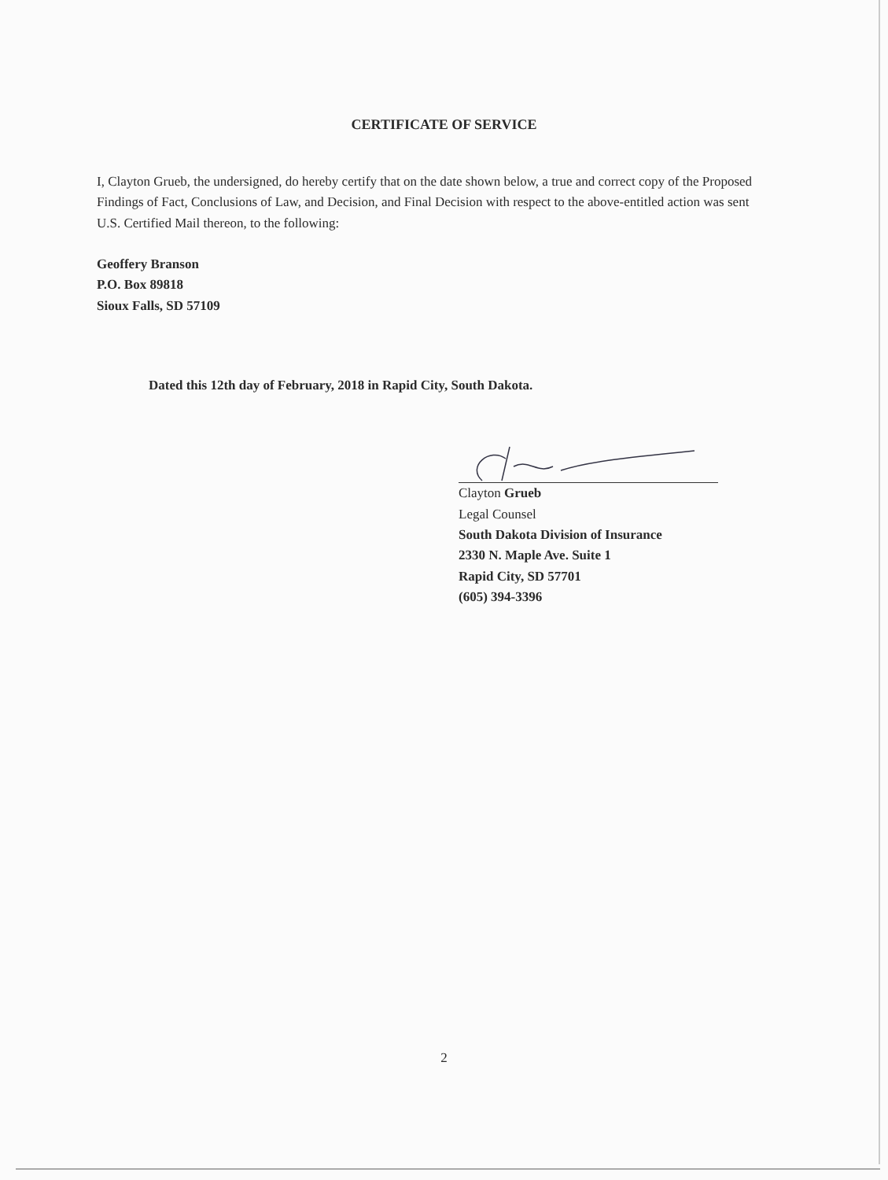CERTIFICATE OF SERVICE
I, Clayton Grueb, the undersigned, do hereby certify that on the date shown below, a true and correct copy of the Proposed Findings of Fact, Conclusions of Law, and Decision, and Final Decision with respect to the above-entitled action was sent U.S. Certified Mail thereon, to the following:
Geoffery Branson
P.O. Box 89818
Sioux Falls, SD 57109
Dated this 12th day of February, 2018 in Rapid City, South Dakota.
Clayton Grueb
Legal Counsel
South Dakota Division of Insurance
2330 N. Maple Ave. Suite 1
Rapid City, SD 57701
(605) 394-3396
2